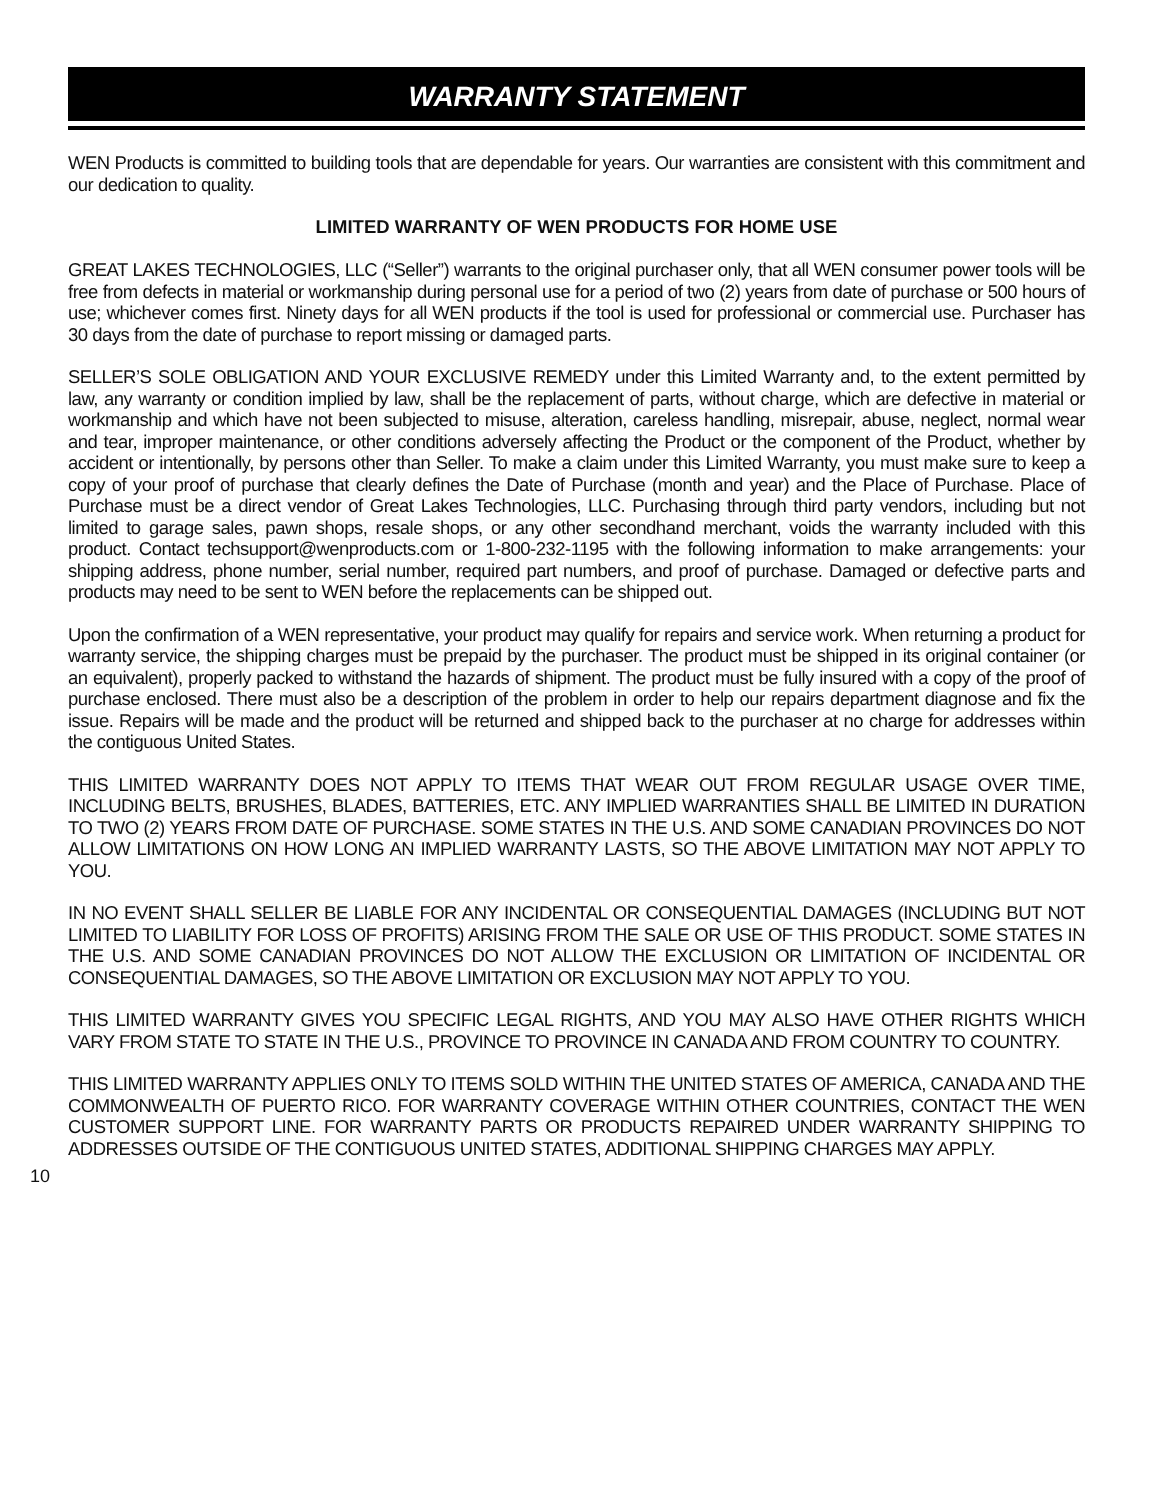WARRANTY STATEMENT
WEN Products is committed to building tools that are dependable for years. Our warranties are consistent with this commitment and our dedication to quality.
LIMITED WARRANTY OF WEN PRODUCTS FOR HOME USE
GREAT LAKES TECHNOLOGIES, LLC (“Seller”) warrants to the original purchaser only, that all WEN consumer power tools will be free from defects in material or workmanship during personal use for a period of two (2) years from date of purchase or 500 hours of use; whichever comes first. Ninety days for all WEN products if the tool is used for professional or commercial use. Purchaser has 30 days from the date of purchase to report missing or damaged parts.
SELLER’S SOLE OBLIGATION AND YOUR EXCLUSIVE REMEDY under this Limited Warranty and, to the extent permitted by law, any warranty or condition implied by law, shall be the replacement of parts, without charge, which are defective in material or workmanship and which have not been subjected to misuse, alteration, careless handling, misrepair, abuse, neglect, normal wear and tear, improper maintenance, or other conditions adversely affecting the Product or the component of the Product, whether by accident or intentionally, by persons other than Seller. To make a claim under this Limited Warranty, you must make sure to keep a copy of your proof of purchase that clearly defines the Date of Purchase (month and year) and the Place of Purchase. Place of Purchase must be a direct vendor of Great Lakes Technologies, LLC. Purchasing through third party vendors, including but not limited to garage sales, pawn shops, resale shops, or any other secondhand merchant, voids the warranty included with this product. Contact techsupport@wenproducts.com or 1-800-232-1195 with the following information to make arrangements: your shipping address, phone number, serial number, required part numbers, and proof of purchase. Damaged or defective parts and products may need to be sent to WEN before the replacements can be shipped out.
Upon the confirmation of a WEN representative, your product may qualify for repairs and service work. When returning a product for warranty service, the shipping charges must be prepaid by the purchaser. The product must be shipped in its original container (or an equivalent), properly packed to withstand the hazards of shipment. The product must be fully insured with a copy of the proof of purchase enclosed. There must also be a description of the problem in order to help our repairs department diagnose and fix the issue. Repairs will be made and the product will be returned and shipped back to the purchaser at no charge for addresses within the contiguous United States.
THIS LIMITED WARRANTY DOES NOT APPLY TO ITEMS THAT WEAR OUT FROM REGULAR USAGE OVER TIME, INCLUDING BELTS, BRUSHES, BLADES, BATTERIES, ETC. ANY IMPLIED WARRANTIES SHALL BE LIMITED IN DURATION TO TWO (2) YEARS FROM DATE OF PURCHASE. SOME STATES IN THE U.S. AND SOME CANADIAN PROVINCES DO NOT ALLOW LIMITATIONS ON HOW LONG AN IMPLIED WARRANTY LASTS, SO THE ABOVE LIMITATION MAY NOT APPLY TO YOU.
IN NO EVENT SHALL SELLER BE LIABLE FOR ANY INCIDENTAL OR CONSEQUENTIAL DAMAGES (INCLUDING BUT NOT LIMITED TO LIABILITY FOR LOSS OF PROFITS) ARISING FROM THE SALE OR USE OF THIS PRODUCT. SOME STATES IN THE U.S. AND SOME CANADIAN PROVINCES DO NOT ALLOW THE EXCLUSION OR LIMITATION OF INCIDENTAL OR CONSEQUENTIAL DAMAGES, SO THE ABOVE LIMITATION OR EXCLUSION MAY NOT APPLY TO YOU.
THIS LIMITED WARRANTY GIVES YOU SPECIFIC LEGAL RIGHTS, AND YOU MAY ALSO HAVE OTHER RIGHTS WHICH VARY FROM STATE TO STATE IN THE U.S., PROVINCE TO PROVINCE IN CANADA AND FROM COUNTRY TO COUNTRY.
THIS LIMITED WARRANTY APPLIES ONLY TO ITEMS SOLD WITHIN THE UNITED STATES OF AMERICA, CANADA AND THE COMMONWEALTH OF PUERTO RICO. FOR WARRANTY COVERAGE WITHIN OTHER COUNTRIES, CONTACT THE WEN CUSTOMER SUPPORT LINE. FOR WARRANTY PARTS OR PRODUCTS REPAIRED UNDER WARRANTY SHIPPING TO ADDRESSES OUTSIDE OF THE CONTIGUOUS UNITED STATES, ADDITIONAL SHIPPING CHARGES MAY APPLY.
10